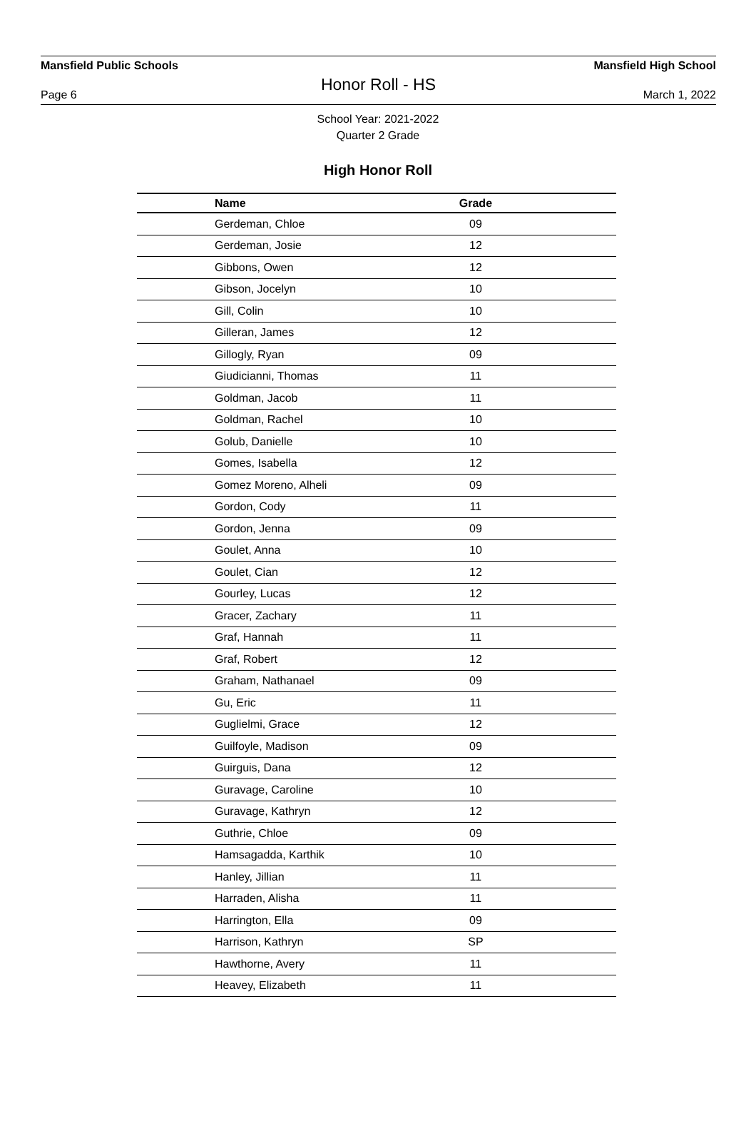Mansfield Public Schools Mansfield High School
Honor Roll - HS
Page 6 March 1, 2022
School Year: 2021-2022
Quarter 2 Grade
High Honor Roll
| Name | Grade |
| --- | --- |
| Gerdeman, Chloe | 09 |
| Gerdeman, Josie | 12 |
| Gibbons, Owen | 12 |
| Gibson, Jocelyn | 10 |
| Gill, Colin | 10 |
| Gilleran, James | 12 |
| Gillogly, Ryan | 09 |
| Giudicianni, Thomas | 11 |
| Goldman, Jacob | 11 |
| Goldman, Rachel | 10 |
| Golub, Danielle | 10 |
| Gomes, Isabella | 12 |
| Gomez Moreno, Alheli | 09 |
| Gordon, Cody | 11 |
| Gordon, Jenna | 09 |
| Goulet, Anna | 10 |
| Goulet, Cian | 12 |
| Gourley, Lucas | 12 |
| Gracer, Zachary | 11 |
| Graf, Hannah | 11 |
| Graf, Robert | 12 |
| Graham, Nathanael | 09 |
| Gu, Eric | 11 |
| Guglielmi, Grace | 12 |
| Guilfoyle, Madison | 09 |
| Guirguis, Dana | 12 |
| Guravage, Caroline | 10 |
| Guravage, Kathryn | 12 |
| Guthrie, Chloe | 09 |
| Hamsagadda, Karthik | 10 |
| Hanley, Jillian | 11 |
| Harraden, Alisha | 11 |
| Harrington, Ella | 09 |
| Harrison, Kathryn | SP |
| Hawthorne, Avery | 11 |
| Heavey, Elizabeth | 11 |